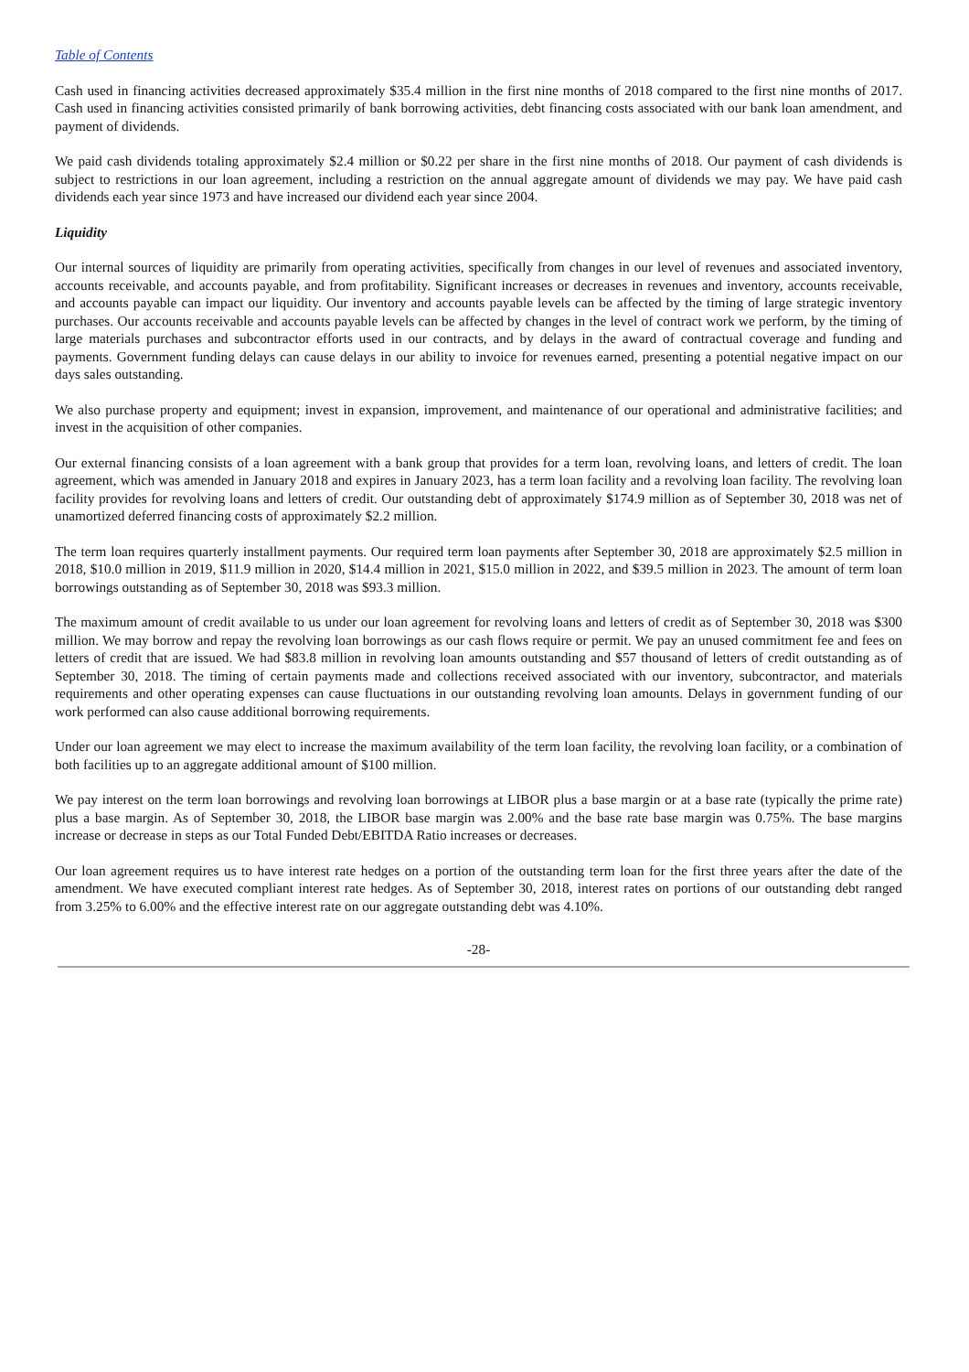Table of Contents
Cash used in financing activities decreased approximately $35.4 million in the first nine months of 2018 compared to the first nine months of 2017. Cash used in financing activities consisted primarily of bank borrowing activities, debt financing costs associated with our bank loan amendment, and payment of dividends.
We paid cash dividends totaling approximately $2.4 million or $0.22 per share in the first nine months of 2018. Our payment of cash dividends is subject to restrictions in our loan agreement, including a restriction on the annual aggregate amount of dividends we may pay. We have paid cash dividends each year since 1973 and have increased our dividend each year since 2004.
Liquidity
Our internal sources of liquidity are primarily from operating activities, specifically from changes in our level of revenues and associated inventory, accounts receivable, and accounts payable, and from profitability. Significant increases or decreases in revenues and inventory, accounts receivable, and accounts payable can impact our liquidity. Our inventory and accounts payable levels can be affected by the timing of large strategic inventory purchases. Our accounts receivable and accounts payable levels can be affected by changes in the level of contract work we perform, by the timing of large materials purchases and subcontractor efforts used in our contracts, and by delays in the award of contractual coverage and funding and payments. Government funding delays can cause delays in our ability to invoice for revenues earned, presenting a potential negative impact on our days sales outstanding.
We also purchase property and equipment; invest in expansion, improvement, and maintenance of our operational and administrative facilities; and invest in the acquisition of other companies.
Our external financing consists of a loan agreement with a bank group that provides for a term loan, revolving loans, and letters of credit. The loan agreement, which was amended in January 2018 and expires in January 2023, has a term loan facility and a revolving loan facility. The revolving loan facility provides for revolving loans and letters of credit. Our outstanding debt of approximately $174.9 million as of September 30, 2018 was net of unamortized deferred financing costs of approximately $2.2 million.
The term loan requires quarterly installment payments. Our required term loan payments after September 30, 2018 are approximately $2.5 million in 2018, $10.0 million in 2019, $11.9 million in 2020, $14.4 million in 2021, $15.0 million in 2022, and $39.5 million in 2023. The amount of term loan borrowings outstanding as of September 30, 2018 was $93.3 million.
The maximum amount of credit available to us under our loan agreement for revolving loans and letters of credit as of September 30, 2018 was $300 million. We may borrow and repay the revolving loan borrowings as our cash flows require or permit. We pay an unused commitment fee and fees on letters of credit that are issued. We had $83.8 million in revolving loan amounts outstanding and $57 thousand of letters of credit outstanding as of September 30, 2018. The timing of certain payments made and collections received associated with our inventory, subcontractor, and materials requirements and other operating expenses can cause fluctuations in our outstanding revolving loan amounts. Delays in government funding of our work performed can also cause additional borrowing requirements.
Under our loan agreement we may elect to increase the maximum availability of the term loan facility, the revolving loan facility, or a combination of both facilities up to an aggregate additional amount of $100 million.
We pay interest on the term loan borrowings and revolving loan borrowings at LIBOR plus a base margin or at a base rate (typically the prime rate) plus a base margin. As of September 30, 2018, the LIBOR base margin was 2.00% and the base rate base margin was 0.75%. The base margins increase or decrease in steps as our Total Funded Debt/EBITDA Ratio increases or decreases.
Our loan agreement requires us to have interest rate hedges on a portion of the outstanding term loan for the first three years after the date of the amendment. We have executed compliant interest rate hedges. As of September 30, 2018, interest rates on portions of our outstanding debt ranged from 3.25% to 6.00% and the effective interest rate on our aggregate outstanding debt was 4.10%.
-28-